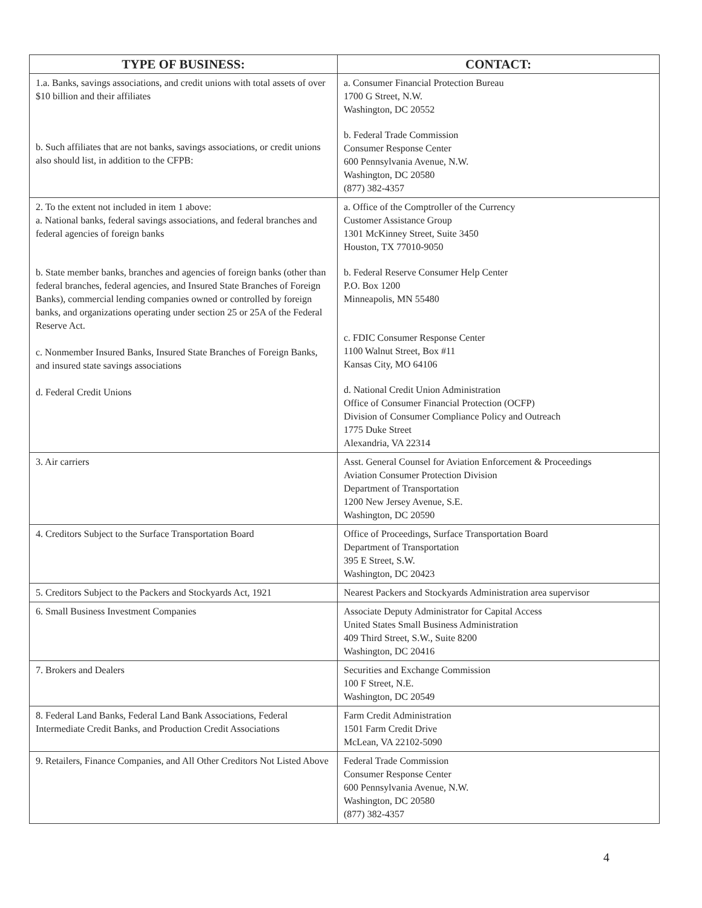| TYPE OF BUSINESS: | CONTACT: |
| --- | --- |
| 1.a. Banks, savings associations, and credit unions with total assets of over $10 billion and their affiliates b. Such affiliates that are not banks, savings associations, or credit unions also should list, in addition to the CFPB: | a. Consumer Financial Protection Bureau 1700 G Street, N.W. Washington, DC 20552 b. Federal Trade Commission Consumer Response Center 600 Pennsylvania Avenue, N.W. Washington, DC 20580 (877) 382-4357 |
| 2. To the extent not included in item 1 above: a. National banks, federal savings associations, and federal branches and federal agencies of foreign banks b. State member banks, branches and agencies of foreign banks (other than federal branches, federal agencies, and Insured State Branches of Foreign Banks), commercial lending companies owned or controlled by foreign banks, and organizations operating under section 25 or 25A of the Federal Reserve Act. c. Nonmember Insured Banks, Insured State Branches of Foreign Banks, and insured state savings associations d. Federal Credit Unions | a. Office of the Comptroller of the Currency Customer Assistance Group 1301 McKinney Street, Suite 3450 Houston, TX 77010-9050 b. Federal Reserve Consumer Help Center P.O. Box 1200 Minneapolis, MN 55480 c. FDIC Consumer Response Center 1100 Walnut Street, Box #11 Kansas City, MO 64106 d. National Credit Union Administration Office of Consumer Financial Protection (OCFP) Division of Consumer Compliance Policy and Outreach 1775 Duke Street Alexandria, VA 22314 |
| 3. Air carriers | Asst. General Counsel for Aviation Enforcement & Proceedings Aviation Consumer Protection Division Department of Transportation 1200 New Jersey Avenue, S.E. Washington, DC 20590 |
| 4. Creditors Subject to the Surface Transportation Board | Office of Proceedings, Surface Transportation Board Department of Transportation 395 E Street, S.W. Washington, DC 20423 |
| 5. Creditors Subject to the Packers and Stockyards Act, 1921 | Nearest Packers and Stockyards Administration area supervisor |
| 6. Small Business Investment Companies | Associate Deputy Administrator for Capital Access United States Small Business Administration 409 Third Street, S.W., Suite 8200 Washington, DC 20416 |
| 7. Brokers and Dealers | Securities and Exchange Commission 100 F Street, N.E. Washington, DC 20549 |
| 8. Federal Land Banks, Federal Land Bank Associations, Federal Intermediate Credit Banks, and Production Credit Associations | Farm Credit Administration 1501 Farm Credit Drive McLean, VA 22102-5090 |
| 9. Retailers, Finance Companies, and All Other Creditors Not Listed Above | Federal Trade Commission Consumer Response Center 600 Pennsylvania Avenue, N.W. Washington, DC 20580 (877) 382-4357 |
4